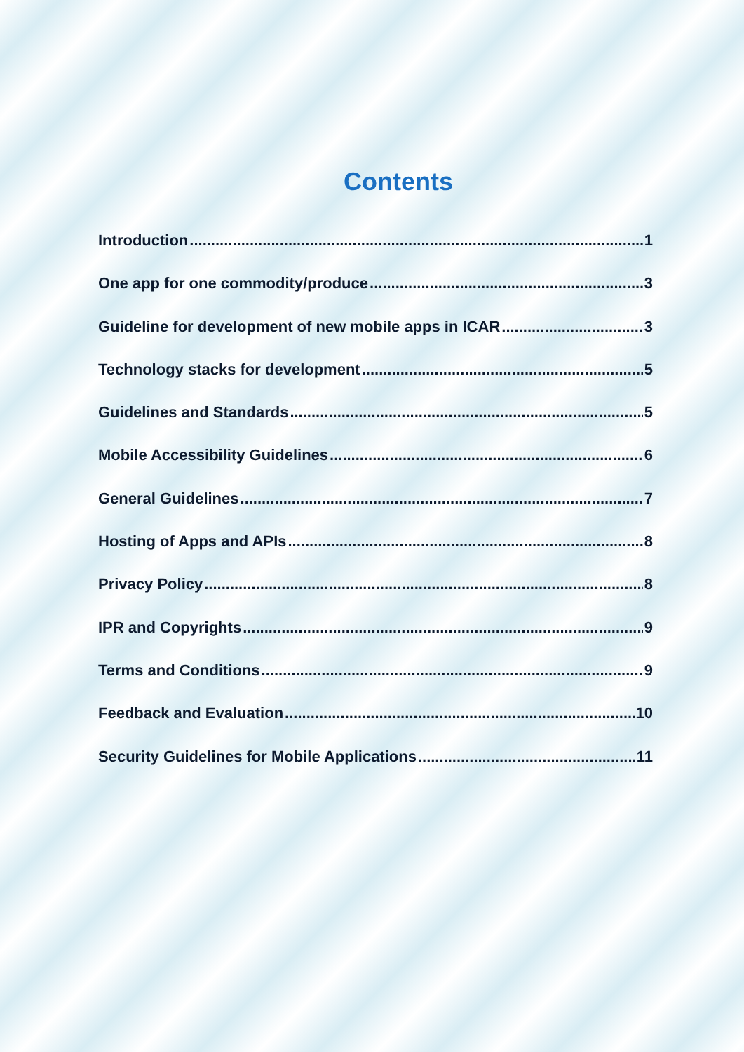Contents
Introduction 1
One app for one commodity/produce 3
Guideline for development of new mobile apps in ICAR 3
Technology stacks for development 5
Guidelines and Standards 5
Mobile Accessibility Guidelines 6
General Guidelines 7
Hosting of Apps and APIs 8
Privacy Policy 8
IPR and Copyrights 9
Terms and Conditions 9
Feedback and Evaluation 10
Security Guidelines for Mobile Applications 11